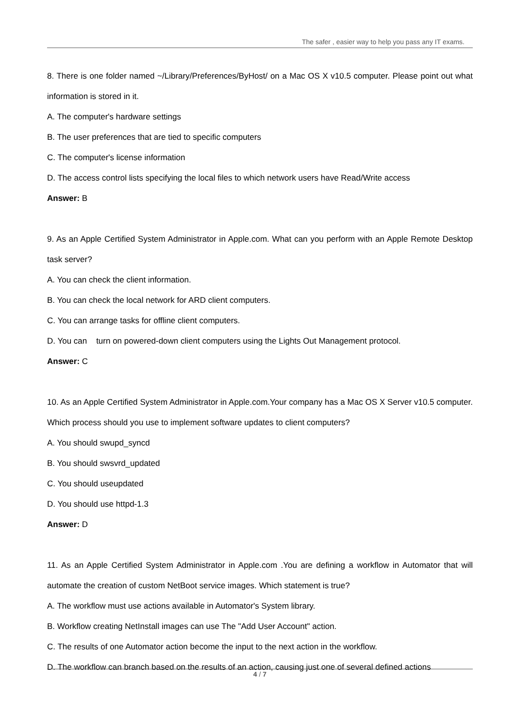The safer , easier way to help you pass any IT exams.
8. There is one folder named ~/Library/Preferences/ByHost/ on a Mac OS X v10.5 computer. Please point out what information is stored in it.
A. The computer's hardware settings
B. The user preferences that are tied to specific computers
C. The computer's license information
D. The access control lists specifying the local files to which network users have Read/Write access
Answer: B
9. As an Apple Certified System Administrator in Apple.com. What can you perform with an Apple Remote Desktop task server?
A. You can check the client information.
B. You can check the local network for ARD client computers.
C. You can arrange tasks for offline client computers.
D. You can turn on powered-down client computers using the Lights Out Management protocol.
Answer: C
10. As an Apple Certified System Administrator in Apple.com.Your company has a Mac OS X Server v10.5 computer. Which process should you use to implement software updates to client computers?
A. You should swupd_syncd
B. You should swsvrd_updated
C. You should useupdated
D. You should use httpd-1.3
Answer: D
11. As an Apple Certified System Administrator in Apple.com .You are defining a workflow in Automator that will automate the creation of custom NetBoot service images. Which statement is true?
A. The workflow must use actions available in Automator's System library.
B. Workflow creating NetInstall images can use The "Add User Account" action.
C. The results of one Automator action become the input to the next action in the workflow.
D. The workflow can branch based on the results of an action, causing just one of several defined actions
4 / 7